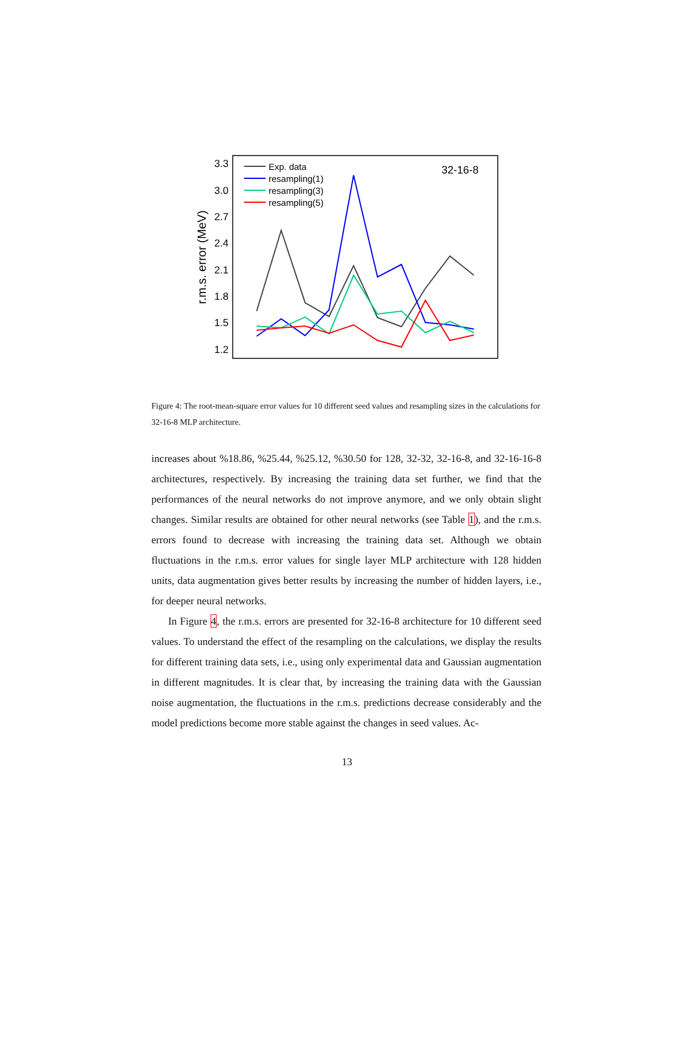3.3
3.0
2.7
2.4
2.1
1.8
1.5
1.2
r.m.s. error (MeV)
32-16-8
Exp. data
resampling(1)
resampling(3)
resampling(5)
Figure 4: The root-mean-square error values for 10 different seed values and resampling sizes in the calculations for 32-16-8 MLP architecture.
increases about %18.86, %25.44, %25.12, %30.50 for 128, 32-32, 32-16-8, and 32-16-16-8 architectures, respectively. By increasing the training data set further, we find that the performances of the neural networks do not improve anymore, and we only obtain slight changes. Similar results are obtained for other neural networks (see Table 1), and the r.m.s. errors found to decrease with increasing the training data set. Although we obtain fluctuations in the r.m.s. error values for single layer MLP architecture with 128 hidden units, data augmentation gives better results by increasing the number of hidden layers, i.e., for deeper neural networks.
In Figure 4, the r.m.s. errors are presented for 32-16-8 architecture for 10 different seed values. To understand the effect of the resampling on the calculations, we display the results for different training data sets, i.e., using only experimental data and Gaussian augmentation in different magnitudes. It is clear that, by increasing the training data with the Gaussian noise augmentation, the fluctuations in the r.m.s. predictions decrease considerably and the model predictions become more stable against the changes in seed values. Ac-
13